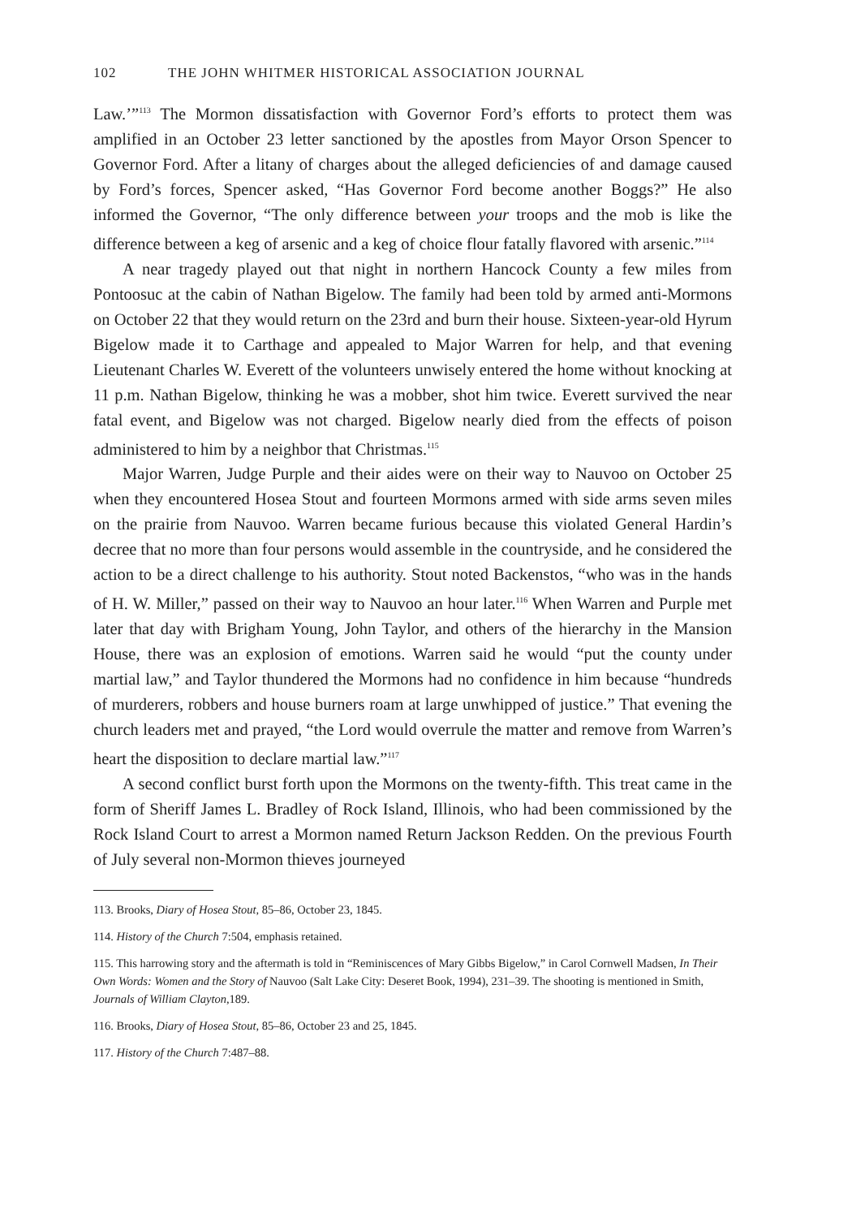102 THE JOHN WHITMER HISTORICAL ASSOCIATION JOURNAL
Law.’”<sup>113</sup> The Mormon dissatisfaction with Governor Ford’s efforts to protect them was amplified in an October 23 letter sanctioned by the apostles from Mayor Orson Spencer to Governor Ford. After a litany of charges about the alleged deficiencies of and damage caused by Ford’s forces, Spencer asked, “Has Governor Ford become another Boggs?” He also informed the Governor, “The only difference between your troops and the mob is like the difference between a keg of arsenic and a keg of choice flour fatally flavored with arsenic.”<sup>114</sup>
A near tragedy played out that night in northern Hancock County a few miles from Pontoosuc at the cabin of Nathan Bigelow. The family had been told by armed anti-Mormons on October 22 that they would return on the 23rd and burn their house. Sixteen-year-old Hyrum Bigelow made it to Carthage and appealed to Major Warren for help, and that evening Lieutenant Charles W. Everett of the volunteers unwisely entered the home without knocking at 11 p.m. Nathan Bigelow, thinking he was a mobber, shot him twice. Everett survived the near fatal event, and Bigelow was not charged. Bigelow nearly died from the effects of poison administered to him by a neighbor that Christmas.<sup>115</sup>
Major Warren, Judge Purple and their aides were on their way to Nauvoo on October 25 when they encountered Hosea Stout and fourteen Mormons armed with side arms seven miles on the prairie from Nauvoo. Warren became furious because this violated General Hardin’s decree that no more than four persons would assemble in the countryside, and he considered the action to be a direct challenge to his authority. Stout noted Backenstos, “who was in the hands of H. W. Miller,” passed on their way to Nauvoo an hour later.<sup>116</sup> When Warren and Purple met later that day with Brigham Young, John Taylor, and others of the hierarchy in the Mansion House, there was an explosion of emotions. Warren said he would “put the county under martial law,” and Taylor thundered the Mormons had no confidence in him because “hundreds of murderers, robbers and house burners roam at large unwhipped of justice.” That evening the church leaders met and prayed, “the Lord would overrule the matter and remove from Warren’s heart the disposition to declare martial law.”<sup>117</sup>
A second conflict burst forth upon the Mormons on the twenty-fifth. This treat came in the form of Sheriff James L. Bradley of Rock Island, Illinois, who had been commissioned by the Rock Island Court to arrest a Mormon named Return Jackson Redden. On the previous Fourth of July several non-Mormon thieves journeyed
113. Brooks, Diary of Hosea Stout, 85–86, October 23, 1845.
114. History of the Church 7:504, emphasis retained.
115. This harrowing story and the aftermath is told in “Reminiscences of Mary Gibbs Bigelow,” in Carol Cornwell Madsen, In Their Own Words: Women and the Story of Nauvoo (Salt Lake City: Deseret Book, 1994), 231–39. The shooting is mentioned in Smith, Journals of William Clayton,189.
116. Brooks, Diary of Hosea Stout, 85–86, October 23 and 25, 1845.
117. History of the Church 7:487–88.